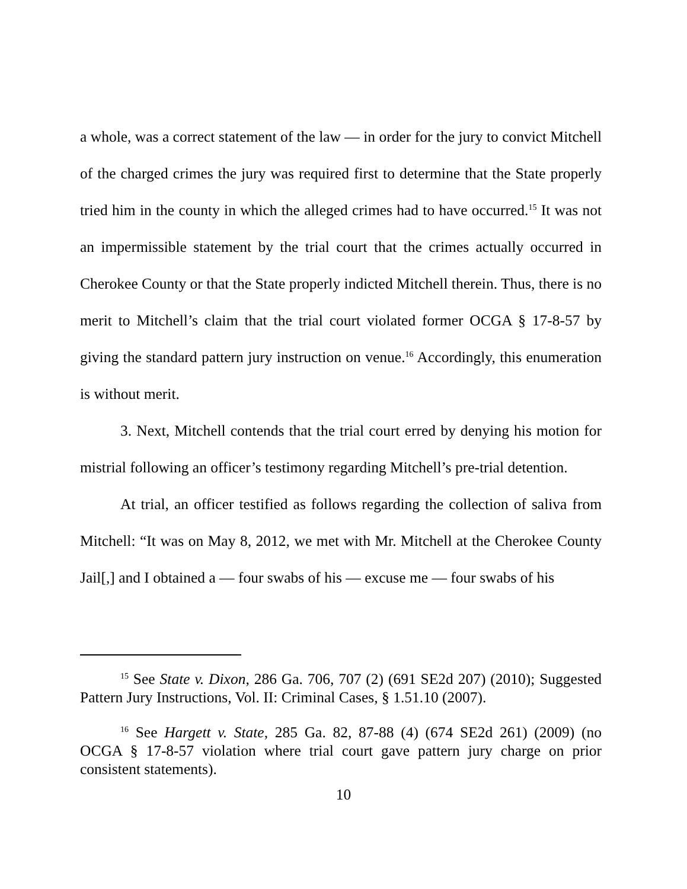a whole, was a correct statement of the law — in order for the jury to convict Mitchell of the charged crimes the jury was required first to determine that the State properly tried him in the county in which the alleged crimes had to have occurred.<sup>15</sup> It was not an impermissible statement by the trial court that the crimes actually occurred in Cherokee County or that the State properly indicted Mitchell therein. Thus, there is no merit to Mitchell’s claim that the trial court violated former OCGA § 17-8-57 by giving the standard pattern jury instruction on venue.<sup>16</sup> Accordingly, this enumeration is without merit.
3. Next, Mitchell contends that the trial court erred by denying his motion for mistrial following an officer’s testimony regarding Mitchell’s pre-trial detention.
At trial, an officer testified as follows regarding the collection of saliva from Mitchell: “It was on May 8, 2012, we met with Mr. Mitchell at the Cherokee County Jail[,] and I obtained a — four swabs of his — excuse me — four swabs of his
<sup>15</sup> See State v. Dixon, 286 Ga. 706, 707 (2) (691 SE2d 207) (2010); Suggested Pattern Jury Instructions, Vol. II: Criminal Cases, § 1.51.10 (2007).
<sup>16</sup> See Hargett v. State, 285 Ga. 82, 87-88 (4) (674 SE2d 261) (2009) (no OCGA § 17-8-57 violation where trial court gave pattern jury charge on prior consistent statements).
10